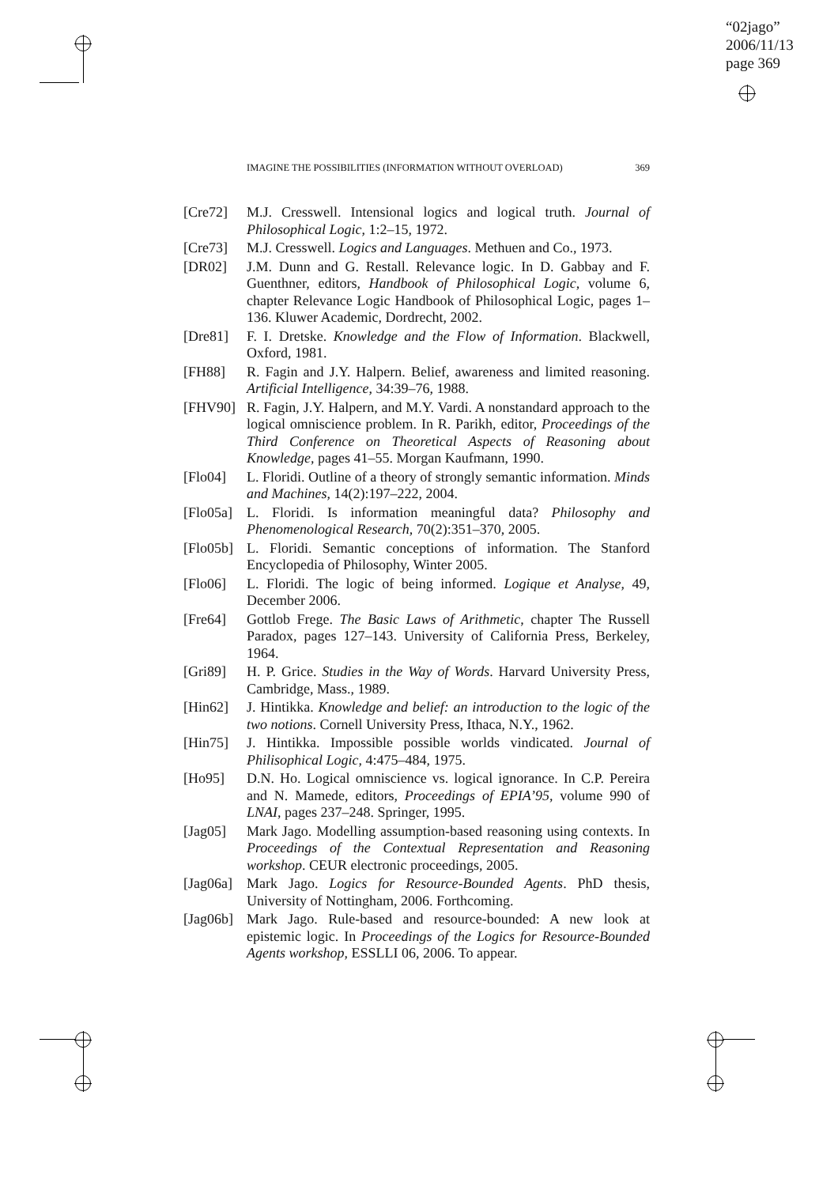“02jago”
2006/11/13
page 369
IMAGINE THE POSSIBILITIES (INFORMATION WITHOUT OVERLOAD) 369
[Cre72] M.J. Cresswell. Intensional logics and logical truth. Journal of Philosophical Logic, 1:2–15, 1972.
[Cre73] M.J. Cresswell. Logics and Languages. Methuen and Co., 1973.
[DR02] J.M. Dunn and G. Restall. Relevance logic. In D. Gabbay and F. Guenthner, editors, Handbook of Philosophical Logic, volume 6, chapter Relevance Logic Handbook of Philosophical Logic, pages 1–136. Kluwer Academic, Dordrecht, 2002.
[Dre81] F. I. Dretske. Knowledge and the Flow of Information. Blackwell, Oxford, 1981.
[FH88] R. Fagin and J.Y. Halpern. Belief, awareness and limited reasoning. Artificial Intelligence, 34:39–76, 1988.
[FHV90] R. Fagin, J.Y. Halpern, and M.Y. Vardi. A nonstandard approach to the logical omniscience problem. In R. Parikh, editor, Proceedings of the Third Conference on Theoretical Aspects of Reasoning about Knowledge, pages 41–55. Morgan Kaufmann, 1990.
[Flo04] L. Floridi. Outline of a theory of strongly semantic information. Minds and Machines, 14(2):197–222, 2004.
[Flo05a] L. Floridi. Is information meaningful data? Philosophy and Phenomenological Research, 70(2):351–370, 2005.
[Flo05b] L. Floridi. Semantic conceptions of information. The Stanford Encyclopedia of Philosophy, Winter 2005.
[Flo06] L. Floridi. The logic of being informed. Logique et Analyse, 49, December 2006.
[Fre64] Gottlob Frege. The Basic Laws of Arithmetic, chapter The Russell Paradox, pages 127–143. University of California Press, Berkeley, 1964.
[Gri89] H. P. Grice. Studies in the Way of Words. Harvard University Press, Cambridge, Mass., 1989.
[Hin62] J. Hintikka. Knowledge and belief: an introduction to the logic of the two notions. Cornell University Press, Ithaca, N.Y., 1962.
[Hin75] J. Hintikka. Impossible possible worlds vindicated. Journal of Philisophical Logic, 4:475–484, 1975.
[Ho95] D.N. Ho. Logical omniscience vs. logical ignorance. In C.P. Pereira and N. Mamede, editors, Proceedings of EPIA’95, volume 990 of LNAI, pages 237–248. Springer, 1995.
[Jag05] Mark Jago. Modelling assumption-based reasoning using contexts. In Proceedings of the Contextual Representation and Reasoning workshop. CEUR electronic proceedings, 2005.
[Jag06a] Mark Jago. Logics for Resource-Bounded Agents. PhD thesis, University of Nottingham, 2006. Forthcoming.
[Jag06b] Mark Jago. Rule-based and resource-bounded: A new look at epistemic logic. In Proceedings of the Logics for Resource-Bounded Agents workshop, ESSLLI 06, 2006. To appear.